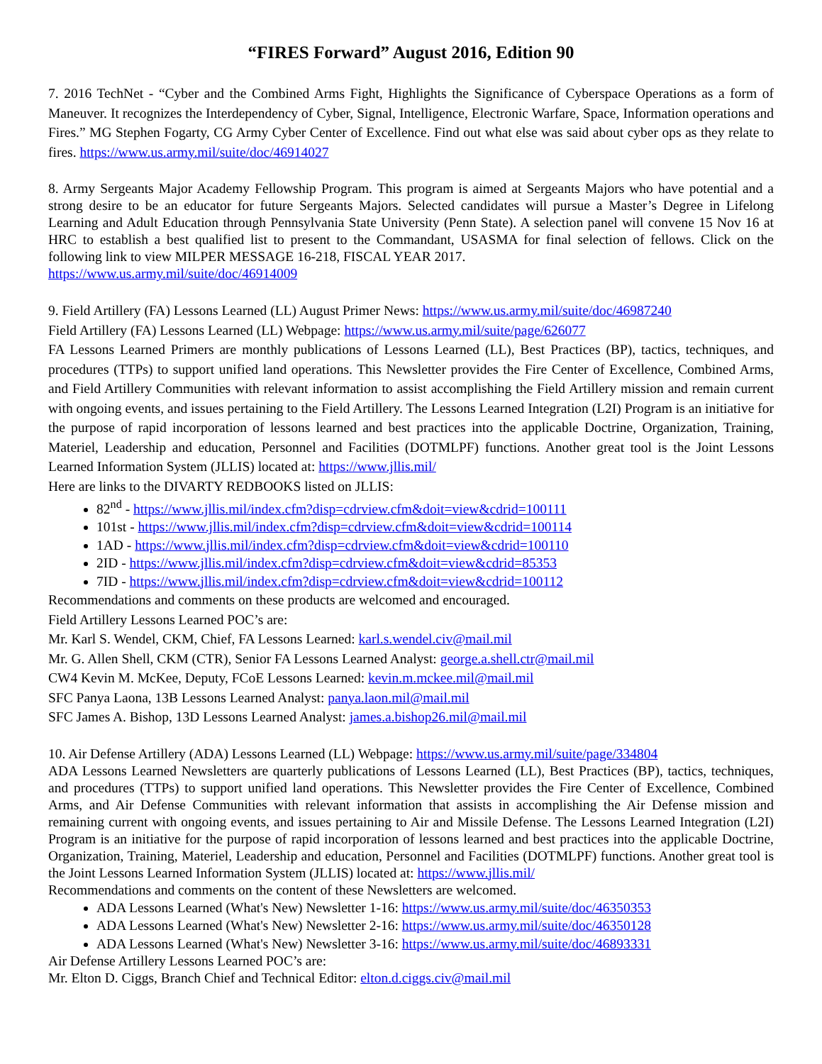“FIRES Forward” August 2016, Edition 90
7. 2016 TechNet - “Cyber and the Combined Arms Fight, Highlights the Significance of Cyberspace Operations as a form of Maneuver. It recognizes the Interdependency of Cyber, Signal, Intelligence, Electronic Warfare, Space, Information operations and Fires.” MG Stephen Fogarty, CG Army Cyber Center of Excellence. Find out what else was said about cyber ops as they relate to fires. https://www.us.army.mil/suite/doc/46914027
8. Army Sergeants Major Academy Fellowship Program. This program is aimed at Sergeants Majors who have potential and a strong desire to be an educator for future Sergeants Majors. Selected candidates will pursue a Master’s Degree in Lifelong Learning and Adult Education through Pennsylvania State University (Penn State). A selection panel will convene 15 Nov 16 at HRC to establish a best qualified list to present to the Commandant, USASMA for final selection of fellows. Click on the following link to view MILPER MESSAGE 16-218, FISCAL YEAR 2017.
https://www.us.army.mil/suite/doc/46914009
9. Field Artillery (FA) Lessons Learned (LL) August Primer News: https://www.us.army.mil/suite/doc/46987240
Field Artillery (FA) Lessons Learned (LL) Webpage: https://www.us.army.mil/suite/page/626077
FA Lessons Learned Primers are monthly publications of Lessons Learned (LL), Best Practices (BP), tactics, techniques, and procedures (TTPs) to support unified land operations. This Newsletter provides the Fire Center of Excellence, Combined Arms, and Field Artillery Communities with relevant information to assist accomplishing the Field Artillery mission and remain current with ongoing events, and issues pertaining to the Field Artillery. The Lessons Learned Integration (L2I) Program is an initiative for the purpose of rapid incorporation of lessons learned and best practices into the applicable Doctrine, Organization, Training, Materiel, Leadership and education, Personnel and Facilities (DOTMLPF) functions. Another great tool is the Joint Lessons Learned Information System (JLLIS) located at: https://www.jllis.mil/
Here are links to the DIVARTY REDBOOKS listed on JLLIS:
82<sup>nd</sup> - https://www.jllis.mil/index.cfm?disp=cdrview.cfm&doit=view&cdrid=100111
101st - https://www.jllis.mil/index.cfm?disp=cdrview.cfm&doit=view&cdrid=100114
1AD - https://www.jllis.mil/index.cfm?disp=cdrview.cfm&doit=view&cdrid=100110
2ID - https://www.jllis.mil/index.cfm?disp=cdrview.cfm&doit=view&cdrid=85353
7ID - https://www.jllis.mil/index.cfm?disp=cdrview.cfm&doit=view&cdrid=100112
Recommendations and comments on these products are welcomed and encouraged.
Field Artillery Lessons Learned POC’s are:
Mr. Karl S. Wendel, CKM, Chief, FA Lessons Learned: karl.s.wendel.civ@mail.mil
Mr. G. Allen Shell, CKM (CTR), Senior FA Lessons Learned Analyst: george.a.shell.ctr@mail.mil
CW4 Kevin M. McKee, Deputy, FCoE Lessons Learned: kevin.m.mckee.mil@mail.mil
SFC Panya Laona, 13B Lessons Learned Analyst: panya.laon.mil@mail.mil
SFC James A. Bishop, 13D Lessons Learned Analyst: james.a.bishop26.mil@mail.mil
10. Air Defense Artillery (ADA) Lessons Learned (LL) Webpage: https://www.us.army.mil/suite/page/334804
ADA Lessons Learned Newsletters are quarterly publications of Lessons Learned (LL), Best Practices (BP), tactics, techniques, and procedures (TTPs) to support unified land operations. This Newsletter provides the Fire Center of Excellence, Combined Arms, and Air Defense Communities with relevant information that assists in accomplishing the Air Defense mission and remaining current with ongoing events, and issues pertaining to Air and Missile Defense. The Lessons Learned Integration (L2I) Program is an initiative for the purpose of rapid incorporation of lessons learned and best practices into the applicable Doctrine, Organization, Training, Materiel, Leadership and education, Personnel and Facilities (DOTMLPF) functions. Another great tool is the Joint Lessons Learned Information System (JLLIS) located at: https://www.jllis.mil/
Recommendations and comments on the content of these Newsletters are welcomed.
ADA Lessons Learned (What's New) Newsletter 1-16: https://www.us.army.mil/suite/doc/46350353
ADA Lessons Learned (What's New) Newsletter 2-16: https://www.us.army.mil/suite/doc/46350128
ADA Lessons Learned (What's New) Newsletter 3-16: https://www.us.army.mil/suite/doc/46893331
Air Defense Artillery Lessons Learned POC’s are:
Mr. Elton D. Ciggs, Branch Chief and Technical Editor: elton.d.ciggs.civ@mail.mil